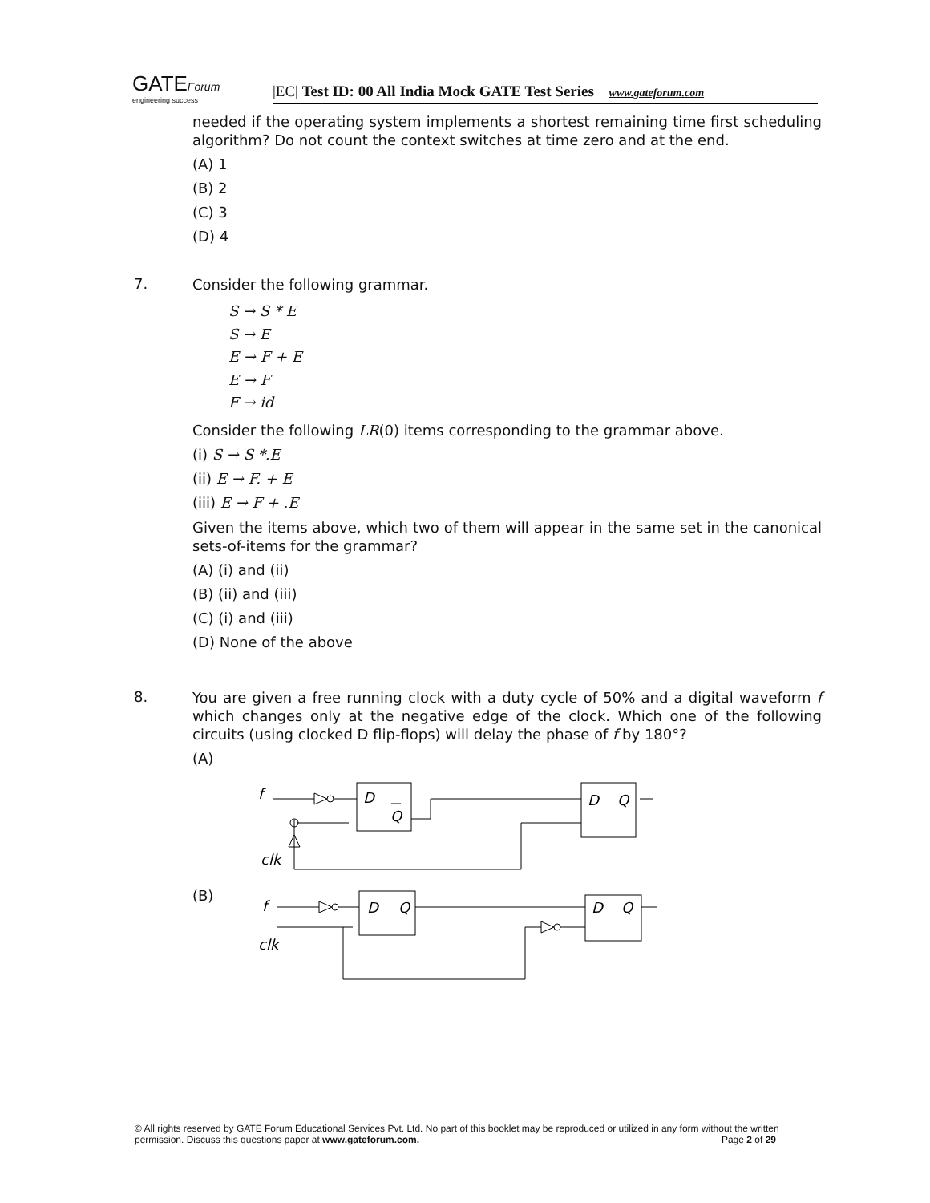GATEForum
engineering success
|EC| Test ID: 00 All India Mock GATE Test Series www.gateforum.com
needed if the operating system implements a shortest remaining time first scheduling algorithm? Do not count the context switches at time zero and at the end.
(A) 1
(B) 2
(C) 3
(D) 4
7.
Consider the following grammar.
S → S * E
S → E
E → F + E
E → F
F → id
Consider the following LR(0) items corresponding to the grammar above.
(i) S → S *.E
(ii) E → F. + E
(iii) E → F + .E
Given the items above, which two of them will appear in the same set in the canonical sets-of-items for the grammar?
(A) (i) and (ii)
(B) (ii) and (iii)
(C) (i) and (iii)
(D) None of the above
8.
You are given a free running clock with a duty cycle of 50% and a digital waveform f which changes only at the negative edge of the clock. Which one of the following circuits (using clocked D flip-flops) will delay the phase of f by 180°?
(A)
f
D
Q
D
Q
clk
(B)
f
D
Q
D
Q
clk
© All rights reserved by GATE Forum Educational Services Pvt. Ltd. No part of this booklet may be reproduced or utilized in any form without the written permission. Discuss this questions paper at www.gateforum.com. Page 2 of 29